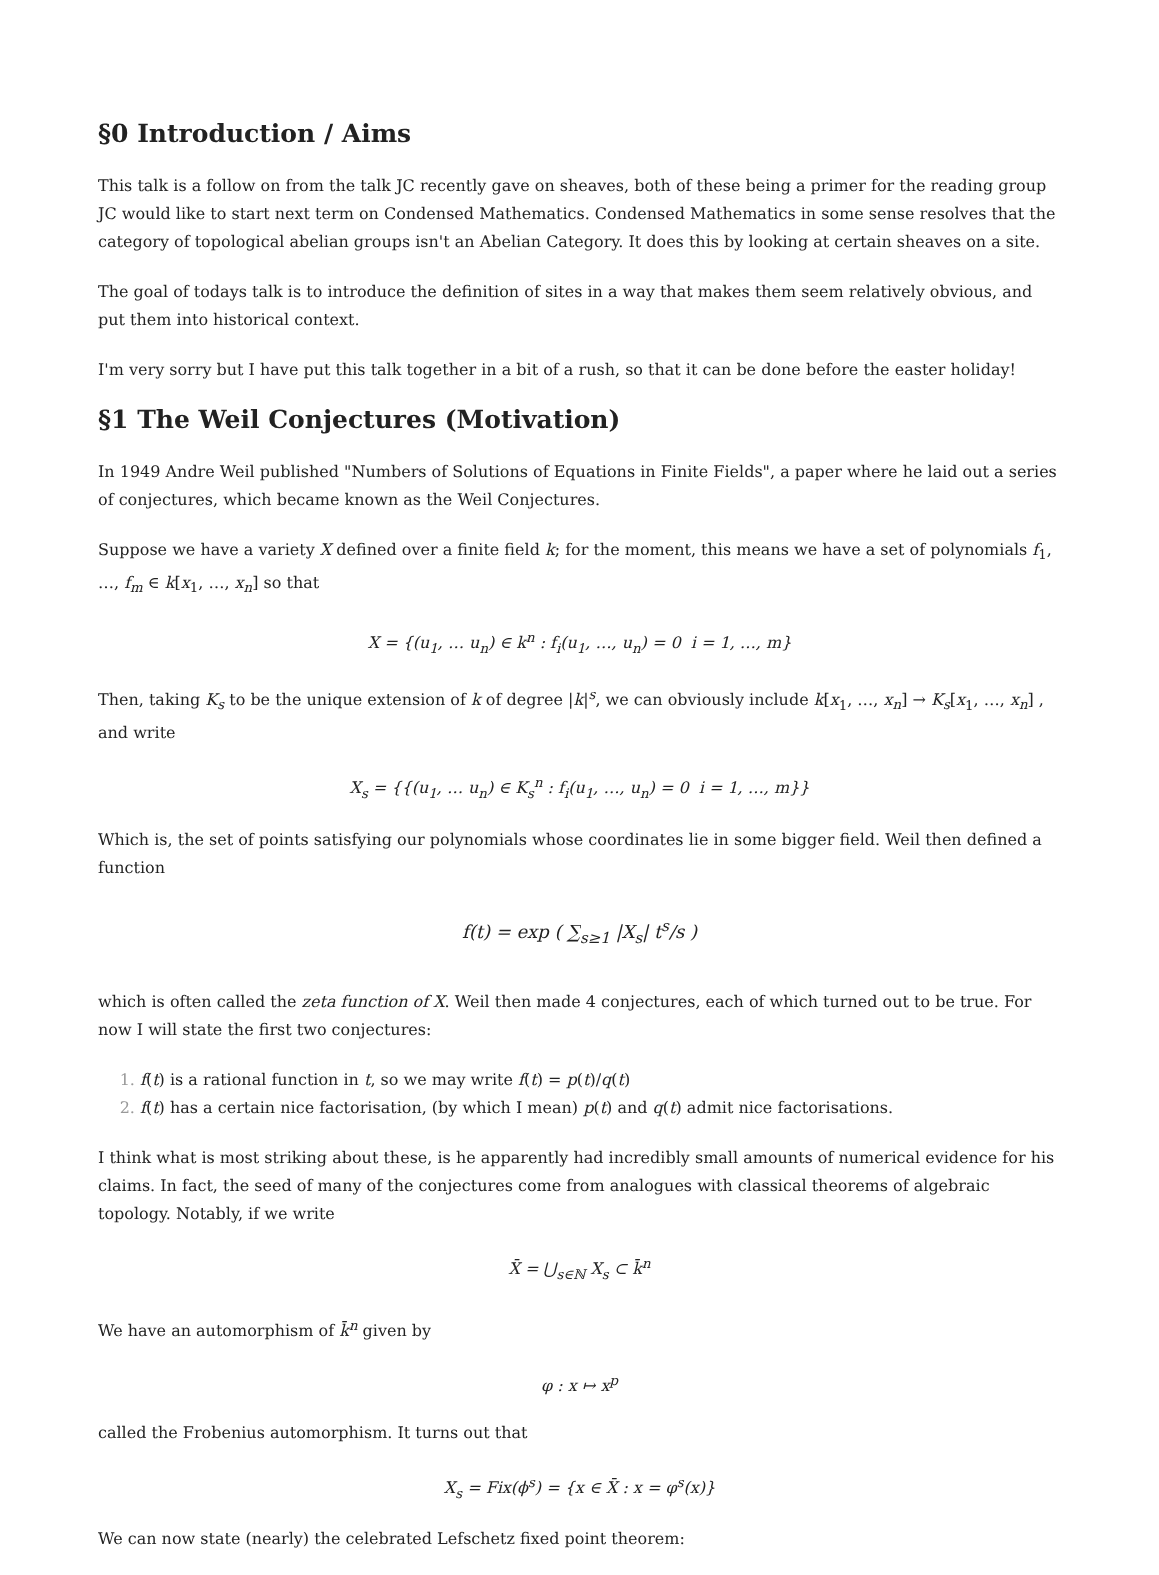§0 Introduction / Aims
This talk is a follow on from the talk JC recently gave on sheaves, both of these being a primer for the reading group JC would like to start next term on Condensed Mathematics. Condensed Mathematics in some sense resolves that the category of topological abelian groups isn't an Abelian Category. It does this by looking at certain sheaves on a site.
The goal of todays talk is to introduce the definition of sites in a way that makes them seem relatively obvious, and put them into historical context.
I'm very sorry but I have put this talk together in a bit of a rush, so that it can be done before the easter holiday!
§1 The Weil Conjectures (Motivation)
In 1949 Andre Weil published "Numbers of Solutions of Equations in Finite Fields", a paper where he laid out a series of conjectures, which became known as the Weil Conjectures.
Suppose we have a variety X defined over a finite field k; for the moment, this means we have a set of polynomials f<sub>1</sub>, …, f<sub>m</sub> ∈ k[x<sub>1</sub>, …, x<sub>n</sub>] so that
X = {(u<sub>1</sub>, … u<sub>n</sub>) ∈ k<sup>n</sup> : f<sub>i</sub>(u<sub>1</sub>, …, u<sub>n</sub>) = 0 i = 1, …, m}
Then, taking K<sub>s</sub> to be the unique extension of k of degree |k|<sup>s</sup>, we can obviously include k[x<sub>1</sub>, …, x<sub>n</sub>] → K<sub>s</sub>[x<sub>1</sub>, …, x<sub>n</sub>] , and write
X<sub>s</sub> = {{(u<sub>1</sub>, … u<sub>n</sub>) ∈ K<sub>s</sub><sup>n</sup> : f<sub>i</sub>(u<sub>1</sub>, …, u<sub>n</sub>) = 0 i = 1, …, m}}
Which is, the set of points satisfying our polynomials whose coordinates lie in some bigger field. Weil then defined a function
f(t) = exp ( ∑<sub>s≥1</sub> |X<sub>s</sub>| t<sup>s</sup>/s )
which is often called the zeta function of X. Weil then made 4 conjectures, each of which turned out to be true. For now I will state the first two conjectures:
f(t) is a rational function in t, so we may write f(t) = p(t)/q(t)
f(t) has a certain nice factorisation, (by which I mean) p(t) and q(t) admit nice factorisations.
I think what is most striking about these, is he apparently had incredibly small amounts of numerical evidence for his claims. In fact, the seed of many of the conjectures come from analogues with classical theorems of algebraic topology. Notably, if we write
X̄ = ⋃<sub>s∈ℕ</sub> X<sub>s</sub> ⊂ k̄<sup>n</sup>
We have an automorphism of k̄<sup>n</sup> given by
φ : x ↦ x<sup>p</sup>
called the Frobenius automorphism. It turns out that
X<sub>s</sub> = Fix(ϕ<sup>s</sup>) = {x ∈ X̄ : x = φ<sup>s</sup>(x)}
We can now state (nearly) the celebrated Lefschetz fixed point theorem: